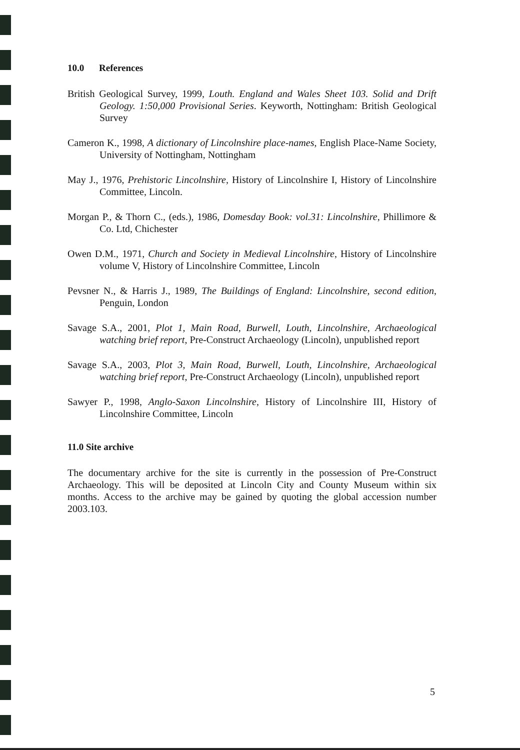10.0 References
British Geological Survey, 1999, Louth. England and Wales Sheet 103. Solid and Drift Geology. 1:50,000 Provisional Series. Keyworth, Nottingham: British Geological Survey
Cameron K., 1998, A dictionary of Lincolnshire place-names, English Place-Name Society, University of Nottingham, Nottingham
May J., 1976, Prehistoric Lincolnshire, History of Lincolnshire I, History of Lincolnshire Committee, Lincoln.
Morgan P., & Thorn C., (eds.), 1986, Domesday Book: vol.31: Lincolnshire, Phillimore & Co. Ltd, Chichester
Owen D.M., 1971, Church and Society in Medieval Lincolnshire, History of Lincolnshire volume V, History of Lincolnshire Committee, Lincoln
Pevsner N., & Harris J., 1989, The Buildings of England: Lincolnshire, second edition, Penguin, London
Savage S.A., 2001, Plot 1, Main Road, Burwell, Louth, Lincolnshire, Archaeological watching brief report, Pre-Construct Archaeology (Lincoln), unpublished report
Savage S.A., 2003, Plot 3, Main Road, Burwell, Louth, Lincolnshire, Archaeological watching brief report, Pre-Construct Archaeology (Lincoln), unpublished report
Sawyer P., 1998, Anglo-Saxon Lincolnshire, History of Lincolnshire III, History of Lincolnshire Committee, Lincoln
11.0 Site archive
The documentary archive for the site is currently in the possession of Pre-Construct Archaeology. This will be deposited at Lincoln City and County Museum within six months. Access to the archive may be gained by quoting the global accession number 2003.103.
5